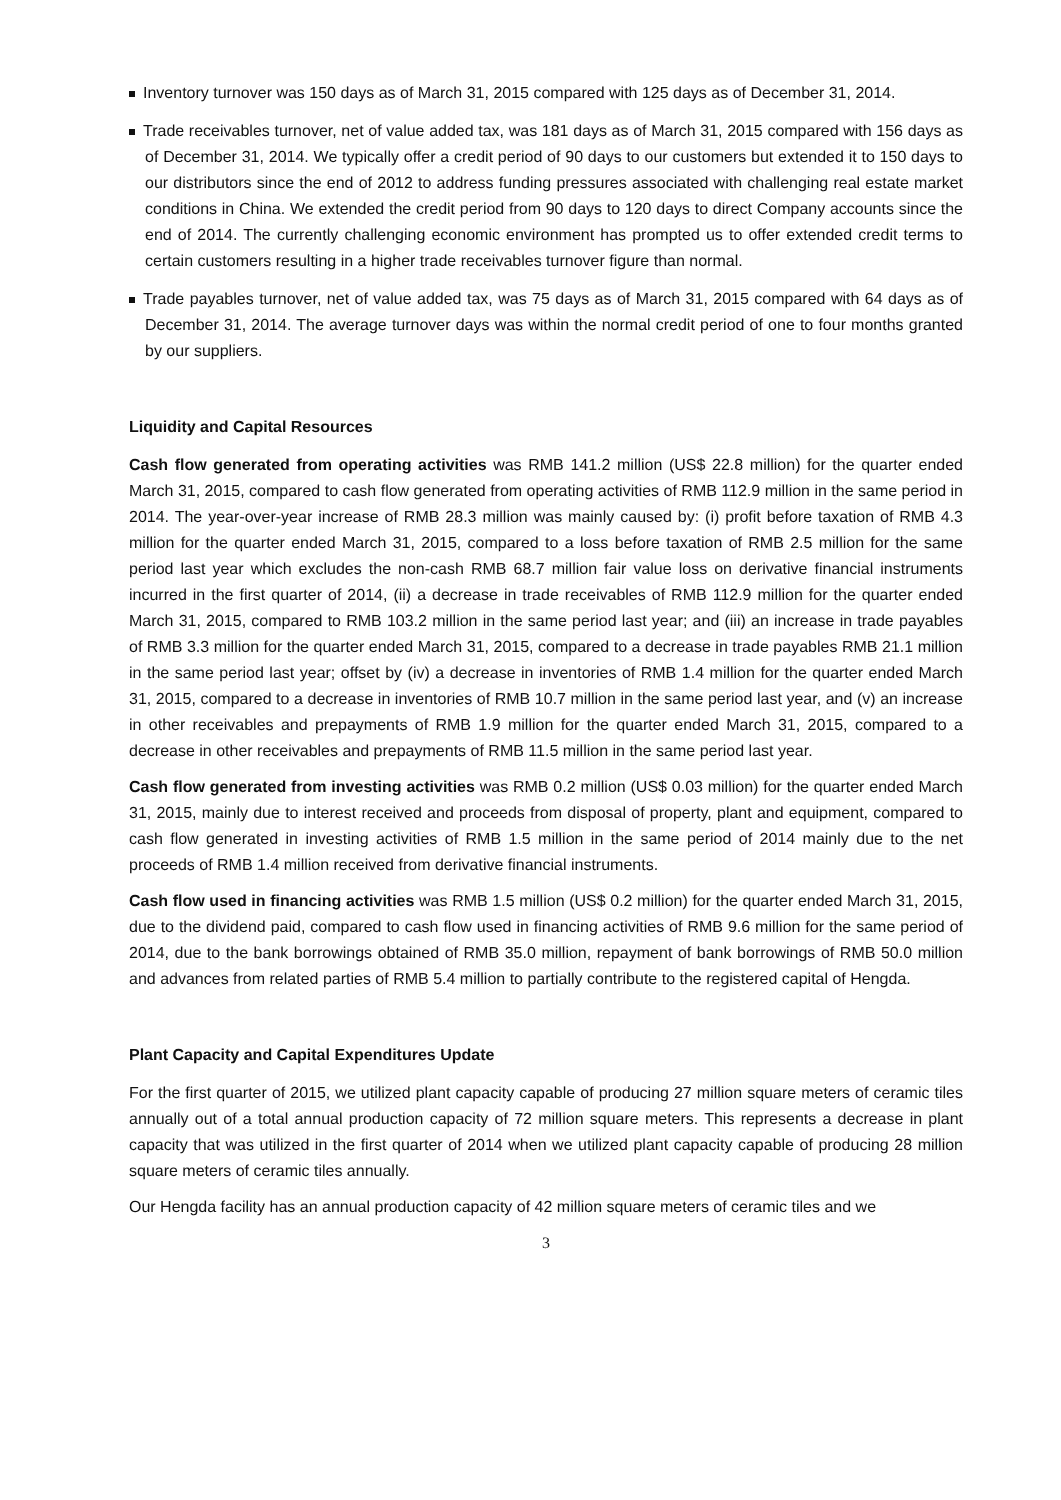Inventory turnover was 150 days as of March 31, 2015 compared with 125 days as of December 31, 2014.
Trade receivables turnover, net of value added tax, was 181 days as of March 31, 2015 compared with 156 days as of December 31, 2014. We typically offer a credit period of 90 days to our customers but extended it to 150 days to our distributors since the end of 2012 to address funding pressures associated with challenging real estate market conditions in China. We extended the credit period from 90 days to 120 days to direct Company accounts since the end of 2014. The currently challenging economic environment has prompted us to offer extended credit terms to certain customers resulting in a higher trade receivables turnover figure than normal.
Trade payables turnover, net of value added tax, was 75 days as of March 31, 2015 compared with 64 days as of December 31, 2014. The average turnover days was within the normal credit period of one to four months granted by our suppliers.
Liquidity and Capital Resources
Cash flow generated from operating activities was RMB 141.2 million (US$ 22.8 million) for the quarter ended March 31, 2015, compared to cash flow generated from operating activities of RMB 112.9 million in the same period in 2014. The year-over-year increase of RMB 28.3 million was mainly caused by: (i) profit before taxation of RMB 4.3 million for the quarter ended March 31, 2015, compared to a loss before taxation of RMB 2.5 million for the same period last year which excludes the non-cash RMB 68.7 million fair value loss on derivative financial instruments incurred in the first quarter of 2014, (ii) a decrease in trade receivables of RMB 112.9 million for the quarter ended March 31, 2015, compared to RMB 103.2 million in the same period last year; and (iii) an increase in trade payables of RMB 3.3 million for the quarter ended March 31, 2015, compared to a decrease in trade payables RMB 21.1 million in the same period last year; offset by (iv) a decrease in inventories of RMB 1.4 million for the quarter ended March 31, 2015, compared to a decrease in inventories of RMB 10.7 million in the same period last year, and (v) an increase in other receivables and prepayments of RMB 1.9 million for the quarter ended March 31, 2015, compared to a decrease in other receivables and prepayments of RMB 11.5 million in the same period last year.
Cash flow generated from investing activities was RMB 0.2 million (US$ 0.03 million) for the quarter ended March 31, 2015, mainly due to interest received and proceeds from disposal of property, plant and equipment, compared to cash flow generated in investing activities of RMB 1.5 million in the same period of 2014 mainly due to the net proceeds of RMB 1.4 million received from derivative financial instruments.
Cash flow used in financing activities was RMB 1.5 million (US$ 0.2 million) for the quarter ended March 31, 2015, due to the dividend paid, compared to cash flow used in financing activities of RMB 9.6 million for the same period of 2014, due to the bank borrowings obtained of RMB 35.0 million, repayment of bank borrowings of RMB 50.0 million and advances from related parties of RMB 5.4 million to partially contribute to the registered capital of Hengda.
Plant Capacity and Capital Expenditures Update
For the first quarter of 2015, we utilized plant capacity capable of producing 27 million square meters of ceramic tiles annually out of a total annual production capacity of 72 million square meters. This represents a decrease in plant capacity that was utilized in the first quarter of 2014 when we utilized plant capacity capable of producing 28 million square meters of ceramic tiles annually.
Our Hengda facility has an annual production capacity of 42 million square meters of ceramic tiles and we
3